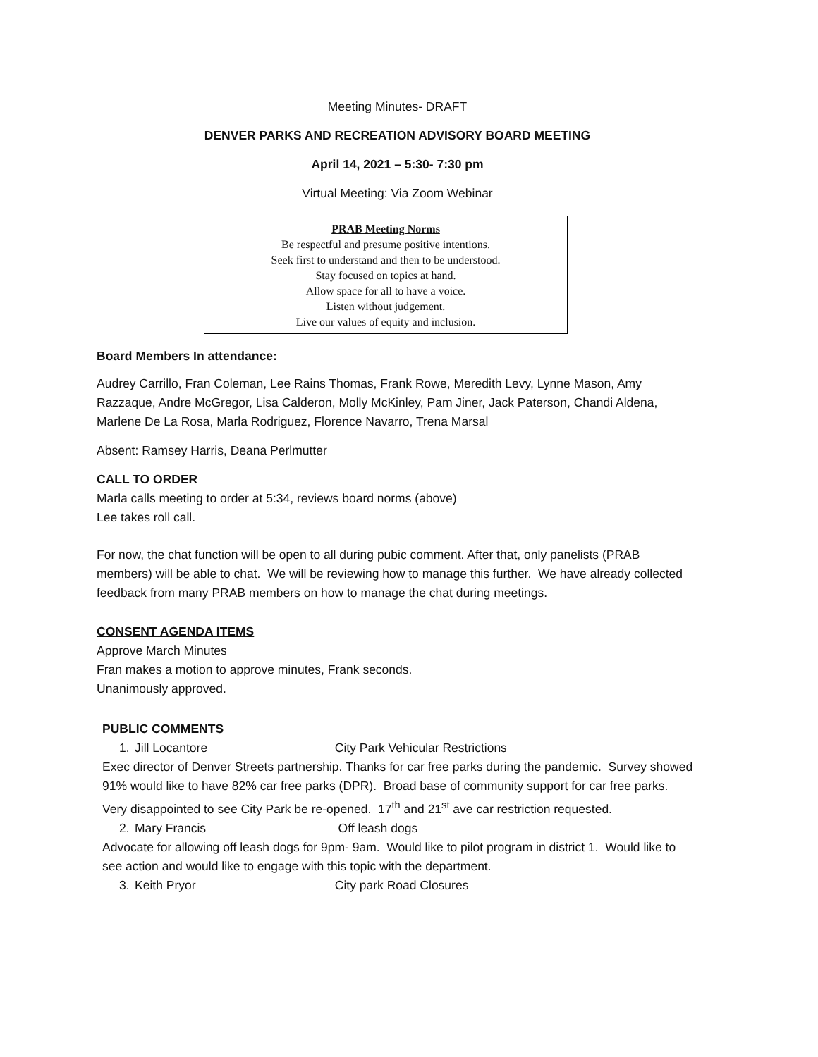Meeting Minutes- DRAFT
DENVER PARKS AND RECREATION ADVISORY BOARD MEETING
April 14, 2021 – 5:30- 7:30 pm
Virtual Meeting: Via Zoom Webinar
PRAB Meeting Norms
Be respectful and presume positive intentions.
Seek first to understand and then to be understood.
Stay focused on topics at hand.
Allow space for all to have a voice.
Listen without judgement.
Live our values of equity and inclusion.
Board Members In attendance:
Audrey Carrillo, Fran Coleman, Lee Rains Thomas, Frank Rowe, Meredith Levy, Lynne Mason, Amy Razzaque, Andre McGregor, Lisa Calderon, Molly McKinley, Pam Jiner, Jack Paterson, Chandi Aldena, Marlene De La Rosa, Marla Rodriguez, Florence Navarro, Trena Marsal
Absent: Ramsey Harris, Deana Perlmutter
CALL TO ORDER
Marla calls meeting to order at 5:34, reviews board norms (above)
Lee takes roll call.
For now, the chat function will be open to all during pubic comment. After that, only panelists (PRAB members) will be able to chat. We will be reviewing how to manage this further. We have already collected feedback from many PRAB members on how to manage the chat during meetings.
CONSENT AGENDA ITEMS
Approve March Minutes
Fran makes a motion to approve minutes, Frank seconds.
Unanimously approved.
PUBLIC COMMENTS
1. Jill Locantore City Park Vehicular Restrictions
Exec director of Denver Streets partnership. Thanks for car free parks during the pandemic. Survey showed 91% would like to have 82% car free parks (DPR). Broad base of community support for car free parks. Very disappointed to see City Park be re-opened. 17<sup>th</sup> and 21<sup>st</sup> ave car restriction requested.
2. Mary Francis Off leash dogs
Advocate for allowing off leash dogs for 9pm- 9am. Would like to pilot program in district 1. Would like to see action and would like to engage with this topic with the department.
3. Keith Pryor City park Road Closures